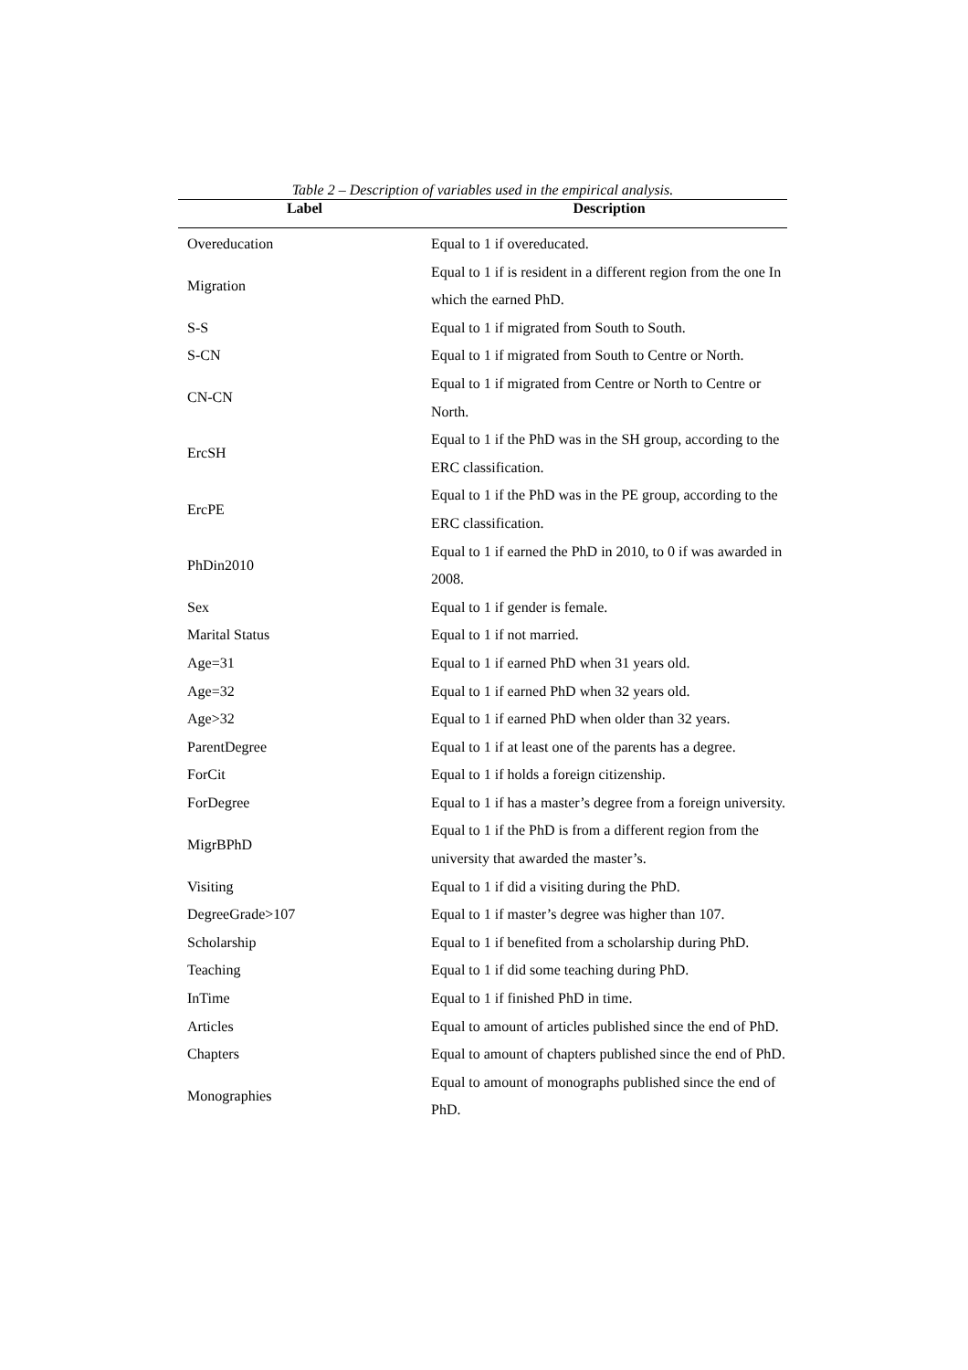Table 2 – Description of variables used in the empirical analysis.
| Label | Description |
| --- | --- |
| Overeducation | Equal to 1 if overeducated. |
| Migration | Equal to 1 if is resident in a different region from the one In which the earned PhD. |
| S-S | Equal to 1 if migrated from South to South. |
| S-CN | Equal to 1 if migrated from South to Centre or North. |
| CN-CN | Equal to 1 if migrated from Centre or North to Centre or North. |
| ErcSH | Equal to 1 if the PhD was in the SH group, according to the ERC classification. |
| ErcPE | Equal to 1 if the PhD was in the PE group, according to the ERC classification. |
| PhDin2010 | Equal to 1 if earned the PhD in 2010, to 0 if was awarded in 2008. |
| Sex | Equal to 1 if gender is female. |
| Marital Status | Equal to 1 if not married. |
| Age=31 | Equal to 1 if earned PhD when 31 years old. |
| Age=32 | Equal to 1 if earned PhD when 32 years old. |
| Age>32 | Equal to 1 if earned PhD when older than 32 years. |
| ParentDegree | Equal to 1 if at least one of the parents has a degree. |
| ForCit | Equal to 1 if holds a foreign citizenship. |
| ForDegree | Equal to 1 if has a master’s degree from a foreign university. |
| MigrBPhD | Equal to 1 if the PhD is from a different region from the university that awarded the master’s. |
| Visiting | Equal to 1 if did a visiting during the PhD. |
| DegreeGrade>107 | Equal to 1 if master’s degree was higher than 107. |
| Scholarship | Equal to 1 if benefited from a scholarship during PhD. |
| Teaching | Equal to 1 if did some teaching during PhD. |
| InTime | Equal to 1 if finished PhD in time. |
| Articles | Equal to amount of articles published since the end of PhD. |
| Chapters | Equal to amount of chapters published since the end of PhD. |
| Monographies | Equal to amount of monographs published since the end of PhD. |